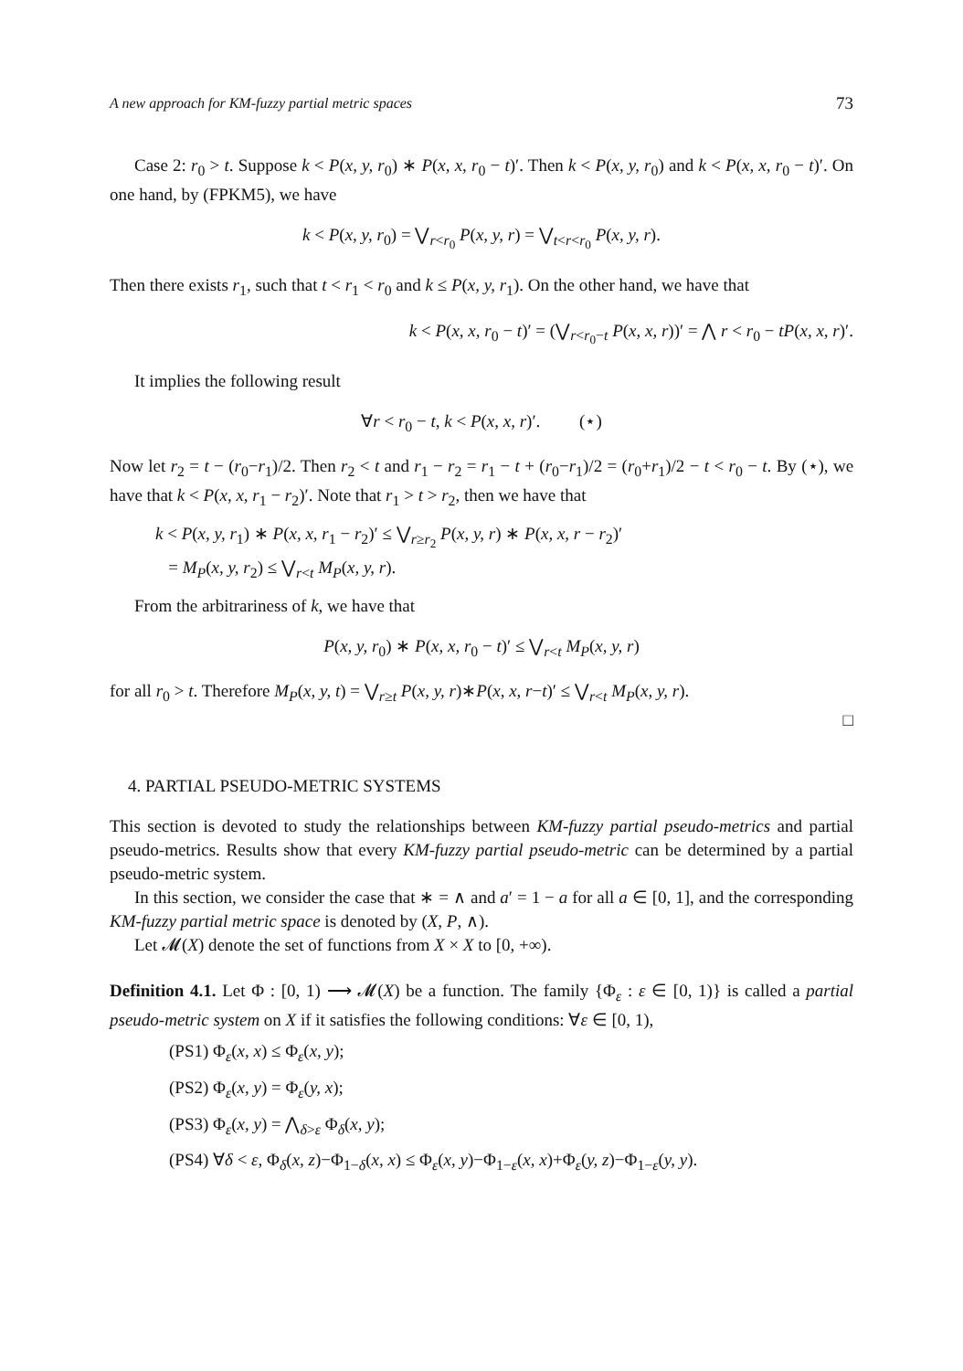A new approach for KM-fuzzy partial metric spaces 73
Case 2: r<sub>0</sub> > t. Suppose k < P(x, y, r<sub>0</sub>) ∗ P(x, x, r<sub>0</sub> − t)′. Then k < P(x, y, r<sub>0</sub>) and k < P(x, x, r<sub>0</sub> − t)′. On one hand, by (FPKM5), we have
k < P(x, y, r<sub>0</sub>) = ⋁<sub>r<r<sub>0</sub></sub> P(x, y, r) = ⋁<sub>t<r<r<sub>0</sub></sub> P(x, y, r).
Then there exists r<sub>1</sub>, such that t < r<sub>1</sub> < r<sub>0</sub> and k ≤ P(x, y, r<sub>1</sub>). On the other hand, we have that
k < P(x, x, r<sub>0</sub> − t)′ = (⋁<sub>r<r<sub>0</sub>−t</sub> P(x, x, r))′ = ⋀ r < r<sub>0</sub> − tP(x, x, r)′.
It implies the following result
∀r < r<sub>0</sub> − t, k < P(x, x, r)′. (⋆)
Now let r<sub>2</sub> = t − (r<sub>0</sub>−r<sub>1</sub>)/2. Then r<sub>2</sub> < t and r<sub>1</sub> − r<sub>2</sub> = r<sub>1</sub> − t + (r<sub>0</sub>−r<sub>1</sub>)/2 = (r<sub>0</sub>+r<sub>1</sub>)/2 − t < r<sub>0</sub> − t. By (⋆), we have that k < P(x, x, r<sub>1</sub> − r<sub>2</sub>)′. Note that r<sub>1</sub> > t > r<sub>2</sub>, then we have that
k < P(x, y, r<sub>1</sub>) ∗ P(x, x, r<sub>1</sub> − r<sub>2</sub>)′ ≤ ⋁<sub>r≥r<sub>2</sub></sub> P(x, y, r) ∗ P(x, x, r − r<sub>2</sub>)′
= M<sub>P</sub>(x, y, r<sub>2</sub>) ≤ ⋁<sub>r<t</sub> M<sub>P</sub>(x, y, r).
From the arbitrariness of k, we have that
P(x, y, r<sub>0</sub>) ∗ P(x, x, r<sub>0</sub> − t)′ ≤ ⋁<sub>r<t</sub> M<sub>P</sub>(x, y, r)
for all r<sub>0</sub> > t. Therefore M<sub>P</sub>(x, y, t) = ⋁<sub>r≥t</sub> P(x, y, r)∗P(x, x, r−t)′ ≤ ⋁<sub>r<t</sub> M<sub>P</sub>(x, y, r).
□
4. PARTIAL PSEUDO-METRIC SYSTEMS
This section is devoted to study the relationships between KM-fuzzy partial pseudo-metrics and partial pseudo-metrics. Results show that every KM-fuzzy partial pseudo-metric can be determined by a partial pseudo-metric system.
In this section, we consider the case that ∗ = ∧ and a′ = 1 − a for all a ∈ [0, 1], and the corresponding KM-fuzzy partial metric space is denoted by (X, P, ∧).
Let 𝓜(X) denote the set of functions from X × X to [0, +∞).
Definition 4.1. Let Φ : [0, 1) ⟶ 𝓜(X) be a function. The family {Φ<sub>ε</sub> : ε ∈ [0, 1)} is called a partial pseudo-metric system on X if it satisfies the following conditions: ∀ε ∈ [0, 1),
(PS1) Φ<sub>ε</sub>(x, x) ≤ Φ<sub>ε</sub>(x, y);
(PS2) Φ<sub>ε</sub>(x, y) = Φ<sub>ε</sub>(y, x);
(PS3) Φ<sub>ε</sub>(x, y) = ⋀<sub>δ>ε</sub> Φ<sub>δ</sub>(x, y);
(PS4) ∀δ < ε, Φ<sub>δ</sub>(x, z)−Φ<sub>1−δ</sub>(x, x) ≤ Φ<sub>ε</sub>(x, y)−Φ<sub>1−ε</sub>(x, x)+Φ<sub>ε</sub>(y, z)−Φ<sub>1−ε</sub>(y, y).